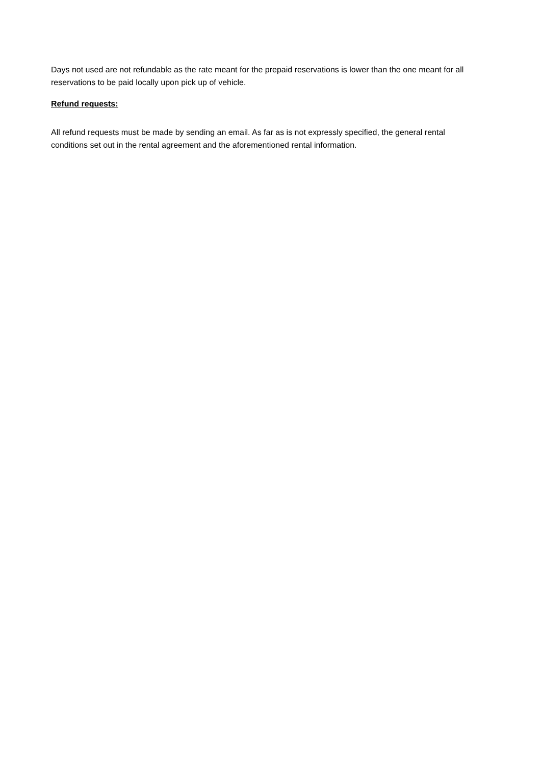Days not used are not refundable as the rate meant for the prepaid reservations is lower than the one meant for all reservations to be paid locally upon pick up of vehicle.
Refund requests:
All refund requests must be made by sending an email. As far as is not expressly specified, the general rental conditions set out in the rental agreement and the aforementioned rental information.